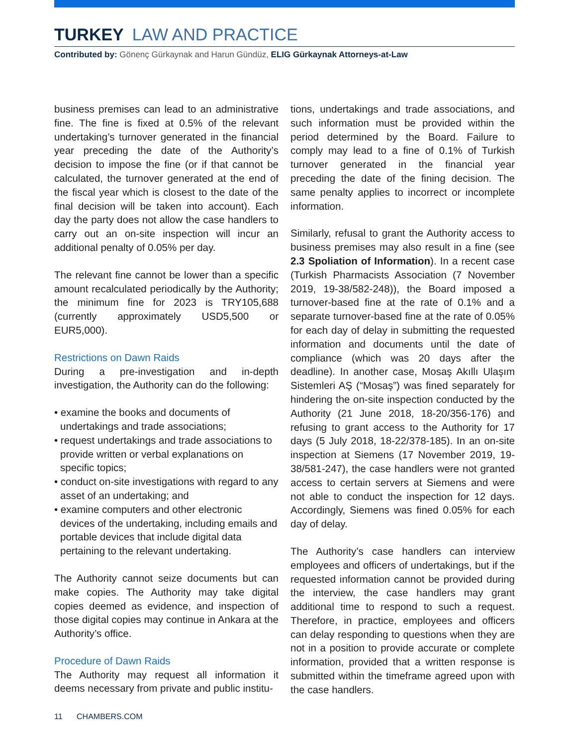TURKEY LAW AND PRACTICE
Contributed by: Gönenç Gürkaynak and Harun Gündüz, ELIG Gürkaynak Attorneys-at-Law
business premises can lead to an administrative fine. The fine is fixed at 0.5% of the relevant undertaking’s turnover generated in the financial year preceding the date of the Authority’s decision to impose the fine (or if that cannot be calculated, the turnover generated at the end of the fiscal year which is closest to the date of the final decision will be taken into account). Each day the party does not allow the case handlers to carry out an on-site inspection will incur an additional penalty of 0.05% per day.
The relevant fine cannot be lower than a specific amount recalculated periodically by the Authority; the minimum fine for 2023 is TRY105,688 (currently approximately USD5,500 or EUR5,000).
Restrictions on Dawn Raids
During a pre-investigation and in-depth investigation, the Authority can do the following:
• examine the books and documents of undertakings and trade associations;
• request undertakings and trade associations to provide written or verbal explanations on specific topics;
• conduct on-site investigations with regard to any asset of an undertaking; and
• examine computers and other electronic devices of the undertaking, including emails and portable devices that include digital data pertaining to the relevant undertaking.
The Authority cannot seize documents but can make copies. The Authority may take digital copies deemed as evidence, and inspection of those digital copies may continue in Ankara at the Authority’s office.
Procedure of Dawn Raids
The Authority may request all information it deems necessary from private and public institu-
tions, undertakings and trade associations, and such information must be provided within the period determined by the Board. Failure to comply may lead to a fine of 0.1% of Turkish turnover generated in the financial year preceding the date of the fining decision. The same penalty applies to incorrect or incomplete information.
Similarly, refusal to grant the Authority access to business premises may also result in a fine (see 2.3 Spoliation of Information). In a recent case (Turkish Pharmacists Association (7 November 2019, 19-38/582-248)), the Board imposed a turnover-based fine at the rate of 0.1% and a separate turnover-based fine at the rate of 0.05% for each day of delay in submitting the requested information and documents until the date of compliance (which was 20 days after the deadline). In another case, Mosaş Akıllı Ulaşım Sistemleri AŞ (“Mosaş”) was fined separately for hindering the on-site inspection conducted by the Authority (21 June 2018, 18-20/356-176) and refusing to grant access to the Authority for 17 days (5 July 2018, 18-22/378-185). In an on-site inspection at Siemens (17 November 2019, 19-38/581-247), the case handlers were not granted access to certain servers at Siemens and were not able to conduct the inspection for 12 days. Accordingly, Siemens was fined 0.05% for each day of delay.
The Authority’s case handlers can interview employees and officers of undertakings, but if the requested information cannot be provided during the interview, the case handlers may grant additional time to respond to such a request. Therefore, in practice, employees and officers can delay responding to questions when they are not in a position to provide accurate or complete information, provided that a written response is submitted within the timeframe agreed upon with the case handlers.
11 CHAMBERS.COM